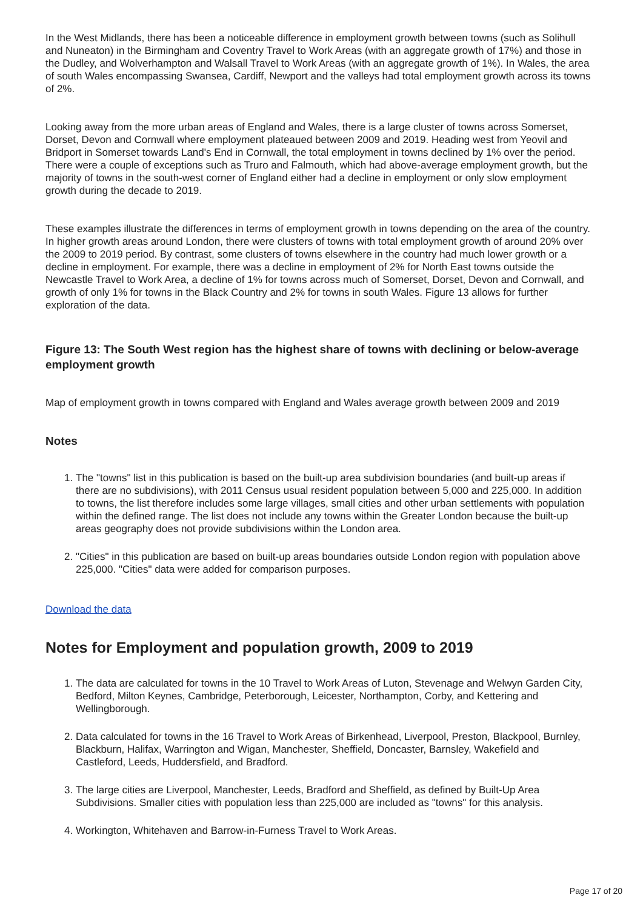In the West Midlands, there has been a noticeable difference in employment growth between towns (such as Solihull and Nuneaton) in the Birmingham and Coventry Travel to Work Areas (with an aggregate growth of 17%) and those in the Dudley, and Wolverhampton and Walsall Travel to Work Areas (with an aggregate growth of 1%). In Wales, the area of south Wales encompassing Swansea, Cardiff, Newport and the valleys had total employment growth across its towns of 2%.
Looking away from the more urban areas of England and Wales, there is a large cluster of towns across Somerset, Dorset, Devon and Cornwall where employment plateaued between 2009 and 2019. Heading west from Yeovil and Bridport in Somerset towards Land's End in Cornwall, the total employment in towns declined by 1% over the period. There were a couple of exceptions such as Truro and Falmouth, which had above-average employment growth, but the majority of towns in the south-west corner of England either had a decline in employment or only slow employment growth during the decade to 2019.
These examples illustrate the differences in terms of employment growth in towns depending on the area of the country. In higher growth areas around London, there were clusters of towns with total employment growth of around 20% over the 2009 to 2019 period. By contrast, some clusters of towns elsewhere in the country had much lower growth or a decline in employment. For example, there was a decline in employment of 2% for North East towns outside the Newcastle Travel to Work Area, a decline of 1% for towns across much of Somerset, Dorset, Devon and Cornwall, and growth of only 1% for towns in the Black Country and 2% for towns in south Wales. Figure 13 allows for further exploration of the data.
Figure 13: The South West region has the highest share of towns with declining or below-average employment growth
Map of employment growth in towns compared with England and Wales average growth between 2009 and 2019
Notes
1. The "towns" list in this publication is based on the built-up area subdivision boundaries (and built-up areas if there are no subdivisions), with 2011 Census usual resident population between 5,000 and 225,000. In addition to towns, the list therefore includes some large villages, small cities and other urban settlements with population within the defined range. The list does not include any towns within the Greater London because the built-up areas geography does not provide subdivisions within the London area.
2. "Cities" in this publication are based on built-up areas boundaries outside London region with population above 225,000. "Cities" data were added for comparison purposes.
Download the data
Notes for Employment and population growth, 2009 to 2019
1. The data are calculated for towns in the 10 Travel to Work Areas of Luton, Stevenage and Welwyn Garden City, Bedford, Milton Keynes, Cambridge, Peterborough, Leicester, Northampton, Corby, and Kettering and Wellingborough.
2. Data calculated for towns in the 16 Travel to Work Areas of Birkenhead, Liverpool, Preston, Blackpool, Burnley, Blackburn, Halifax, Warrington and Wigan, Manchester, Sheffield, Doncaster, Barnsley, Wakefield and Castleford, Leeds, Huddersfield, and Bradford.
3. The large cities are Liverpool, Manchester, Leeds, Bradford and Sheffield, as defined by Built-Up Area Subdivisions. Smaller cities with population less than 225,000 are included as "towns" for this analysis.
4. Workington, Whitehaven and Barrow-in-Furness Travel to Work Areas.
Page 17 of 20